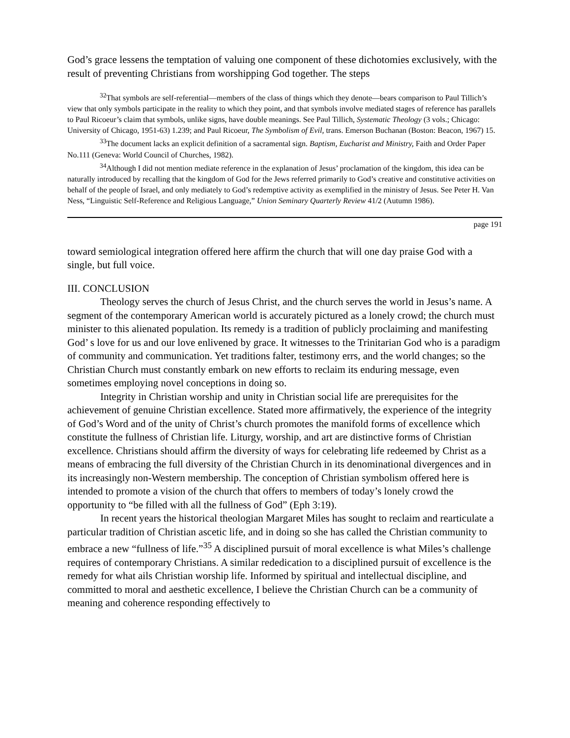God’s grace lessens the temptation of valuing one component of these dichotomies exclusively, with the result of preventing Christians from worshipping God together. The steps
<sup>32</sup> That symbols are self-referential—members of the class of things which they denote—bears comparison to Paul Tillich’s view that only symbols participate in the reality to which they point, and that symbols involve mediated stages of reference has parallels to Paul Ricoeur’s claim that symbols, unlike signs, have double meanings. See Paul Tillich, Systematic Theology (3 vols.; Chicago: University of Chicago, 1951-63) 1.239; and Paul Ricoeur, The Symbolism of Evil, trans. Emerson Buchanan (Boston: Beacon, 1967) 15.
<sup>33</sup> The document lacks an explicit definition of a sacramental sign. Baptism, Eucharist and Ministry, Faith and Order Paper No.111 (Geneva: World Council of Churches, 1982).
<sup>34</sup> Although I did not mention mediate reference in the explanation of Jesus’ proclamation of the kingdom, this idea can be naturally introduced by recalling that the kingdom of God for the Jews referred primarily to God’s creative and constitutive activities on behalf of the people of Israel, and only mediately to God’s redemptive activity as exemplified in the ministry of Jesus. See Peter H. Van Ness, “Linguistic Self-Reference and Religious Language,” Union Seminary Quarterly Review 41/2 (Autumn 1986).
page 191
toward semiological integration offered here affirm the church that will one day praise God with a single, but full voice.
III. CONCLUSION
Theology serves the church of Jesus Christ, and the church serves the world in Jesus’s name. A segment of the contemporary American world is accurately pictured as a lonely crowd; the church must minister to this alienated population. Its remedy is a tradition of publicly proclaiming and manifesting God’ s love for us and our love enlivened by grace. It witnesses to the Trinitarian God who is a paradigm of community and communication. Yet traditions falter, testimony errs, and the world changes; so the Christian Church must constantly embark on new efforts to reclaim its enduring message, even sometimes employing novel conceptions in doing so.
Integrity in Christian worship and unity in Christian social life are prerequisites for the achievement of genuine Christian excellence. Stated more affirmatively, the experience of the integrity of God’s Word and of the unity of Christ’s church promotes the manifold forms of excellence which constitute the fullness of Christian life. Liturgy, worship, and art are distinctive forms of Christian excellence. Christians should affirm the diversity of ways for celebrating life redeemed by Christ as a means of embracing the full diversity of the Christian Church in its denominational divergences and in its increasingly non-Western membership. The conception of Christian symbolism offered here is intended to promote a vision of the church that offers to members of today’s lonely crowd the opportunity to “be filled with all the fullness of God” (Eph 3:19).
In recent years the historical theologian Margaret Miles has sought to reclaim and rearticulate a particular tradition of Christian ascetic life, and in doing so she has called the Christian community to embrace a new “fullness of life.”<sup>35</sup> A disciplined pursuit of moral excellence is what Miles’s challenge requires of contemporary Christians. A similar rededication to a disciplined pursuit of excellence is the remedy for what ails Christian worship life. Informed by spiritual and intellectual discipline, and committed to moral and aesthetic excellence, I believe the Christian Church can be a community of meaning and coherence responding effectively to